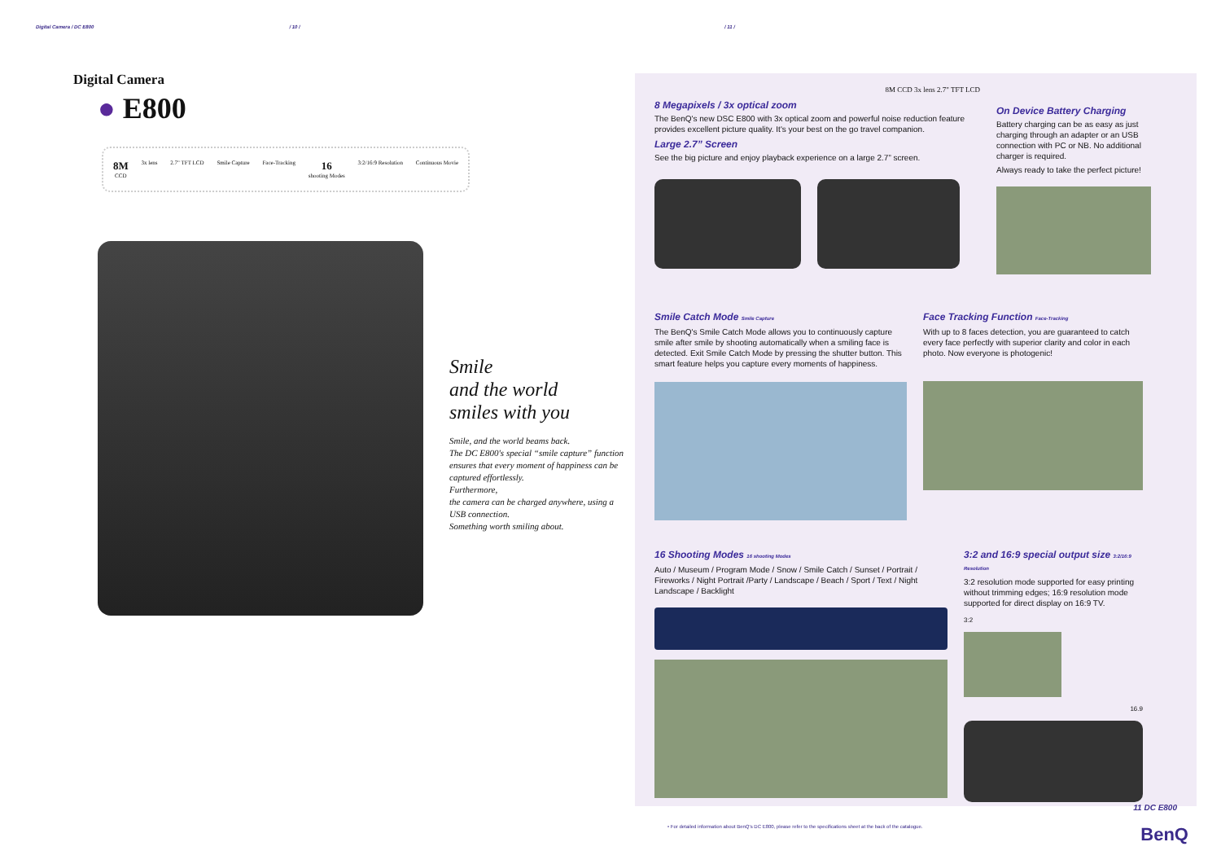Digital Camera / DC E800 / 10 /
Digital Camera
● E800
8M
CCD
3x lens 2.7" TFT LCD Smile Capture Face-Tracking
16
shooting Modes
3:2/16:9 Resolution Continuous Movie
Smile
and the world
smiles with you
Smile, and the world beams back.
The DC E800's special “smile capture” function ensures that every moment of happiness can be captured effortlessly.
Furthermore,
the camera can be charged anywhere, using a USB connection.
Something worth smiling about.
/ 11 /
8M CCD 3x lens 2.7" TFT LCD
8 Megapixels / 3x optical zoom
The BenQ's new DSC E800 with 3x optical zoom and powerful noise reduction feature provides excellent picture quality. It's your best on the go travel companion.
Large 2.7” Screen
See the big picture and enjoy playback experience on a large 2.7” screen.
On Device Battery Charging
Battery charging can be as easy as just charging through an adapter or an USB connection with PC or NB. No additional charger is required.
Always ready to take the perfect picture!
Smile Catch Mode Smile Capture
The BenQ's Smile Catch Mode allows you to continuously capture smile after smile by shooting automatically when a smiling face is detected. Exit Smile Catch Mode by pressing the shutter button. This smart feature helps you capture every moments of happiness.
Face Tracking Function Face-Tracking
With up to 8 faces detection, you are guaranteed to catch every face perfectly with superior clarity and color in each photo. Now everyone is photogenic!
16 Shooting Modes 16 shooting Modes
Auto / Museum / Program Mode / Snow / Smile Catch / Sunset / Portrait / Fireworks / Night Portrait /Party / Landscape / Beach / Sport / Text / Night Landscape / Backlight
3:2 and 16:9 special output size 3:2/16:9 Resolution
3:2 resolution mode supported for easy printing without trimming edges; 16:9 resolution mode supported for direct display on 16:9 TV.
3:2
16.9
11 DC E800
• For detailed information about BenQ's DC E800, please refer to the specifications sheet at the back of the catalogue. BenQ